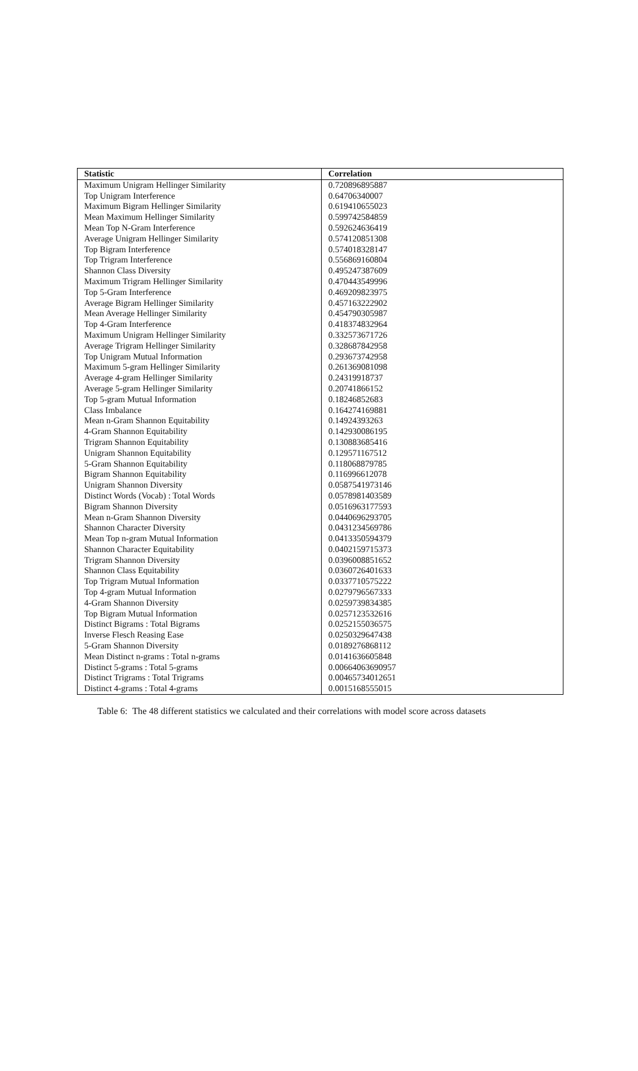| Statistic | Correlation |
| --- | --- |
| Maximum Unigram Hellinger Similarity | 0.720896895887 |
| Top Unigram Interference | 0.64706340007 |
| Maximum Bigram Hellinger Similarity | 0.619410655023 |
| Mean Maximum Hellinger Similarity | 0.599742584859 |
| Mean Top N-Gram Interference | 0.592624636419 |
| Average Unigram Hellinger Similarity | 0.574120851308 |
| Top Bigram Interference | 0.574018328147 |
| Top Trigram Interference | 0.556869160804 |
| Shannon Class Diversity | 0.495247387609 |
| Maximum Trigram Hellinger Similarity | 0.470443549996 |
| Top 5-Gram Interference | 0.469209823975 |
| Average Bigram Hellinger Similarity | 0.457163222902 |
| Mean Average Hellinger Similarity | 0.454790305987 |
| Top 4-Gram Interference | 0.418374832964 |
| Maximum Unigram Hellinger Similarity | 0.332573671726 |
| Average Trigram Hellinger Similarity | 0.328687842958 |
| Top Unigram Mutual Information | 0.293673742958 |
| Maximum 5-gram Hellinger Similarity | 0.261369081098 |
| Average 4-gram Hellinger Similarity | 0.24319918737 |
| Average 5-gram Hellinger Similarity | 0.20741866152 |
| Top 5-gram Mutual Information | 0.18246852683 |
| Class Imbalance | 0.164274169881 |
| Mean n-Gram Shannon Equitability | 0.14924393263 |
| 4-Gram Shannon Equitability | 0.142930086195 |
| Trigram Shannon Equitability | 0.130883685416 |
| Unigram Shannon Equitability | 0.129571167512 |
| 5-Gram Shannon Equitability | 0.118068879785 |
| Bigram Shannon Equitability | 0.116996612078 |
| Unigram Shannon Diversity | 0.0587541973146 |
| Distinct Words (Vocab) : Total Words | 0.0578981403589 |
| Bigram Shannon Diversity | 0.0516963177593 |
| Mean n-Gram Shannon Diversity | 0.0440696293705 |
| Shannon Character Diversity | 0.0431234569786 |
| Mean Top n-gram Mutual Information | 0.0413350594379 |
| Shannon Character Equitability | 0.0402159715373 |
| Trigram Shannon Diversity | 0.0396008851652 |
| Shannon Class Equitability | 0.0360726401633 |
| Top Trigram Mutual Information | 0.0337710575222 |
| Top 4-gram Mutual Information | 0.0279796567333 |
| 4-Gram Shannon Diversity | 0.0259739834385 |
| Top Bigram Mutual Information | 0.0257123532616 |
| Distinct Bigrams : Total Bigrams | 0.0252155036575 |
| Inverse Flesch Reasing Ease | 0.0250329647438 |
| 5-Gram Shannon Diversity | 0.0189276868112 |
| Mean Distinct n-grams : Total n-grams | 0.0141636605848 |
| Distinct 5-grams : Total 5-grams | 0.00664063690957 |
| Distinct Trigrams : Total Trigrams | 0.00465734012651 |
| Distinct 4-grams : Total 4-grams | 0.0015168555015 |
Table 6: The 48 different statistics we calculated and their correlations with model score across datasets